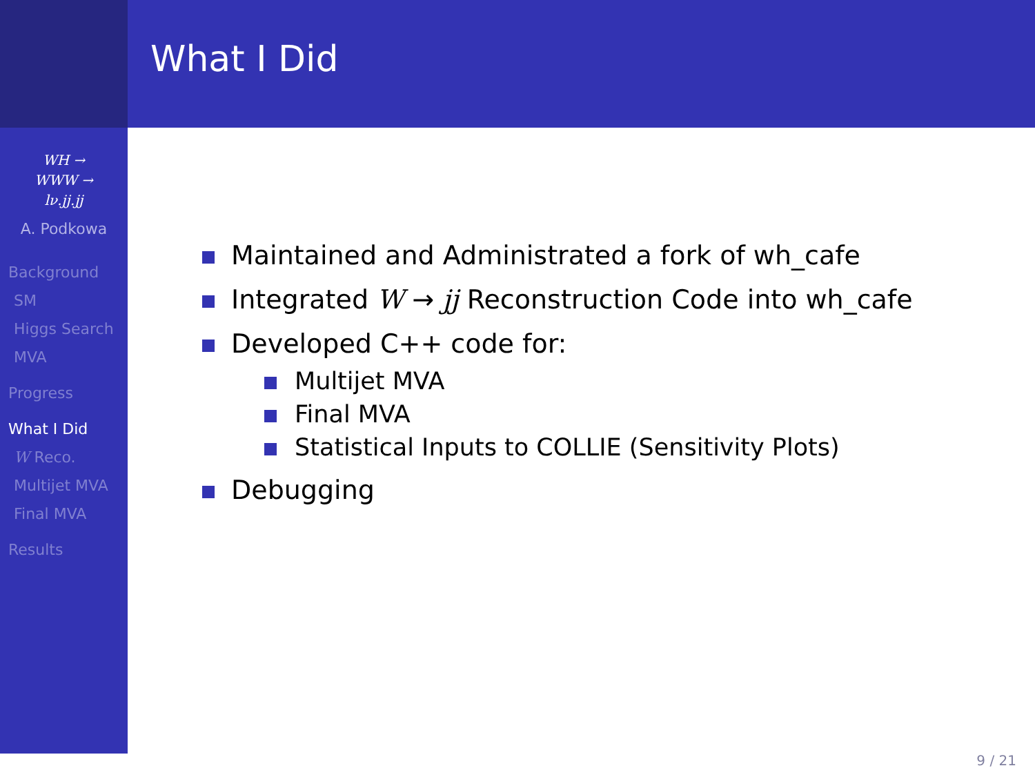WH →
WWW →
lν.jj.jj
A. Podkowa
Background
SM
Higgs Search
MVA
Progress
What I Did
W Reco.
Multijet MVA
Final MVA
Results
What I Did
Maintained and Administrated a fork of wh_cafe
Integrated W → jj Reconstruction Code into wh_cafe
Developed C++ code for:
Multijet MVA
Final MVA
Statistical Inputs to COLLIE (Sensitivity Plots)
Debugging
9 / 21